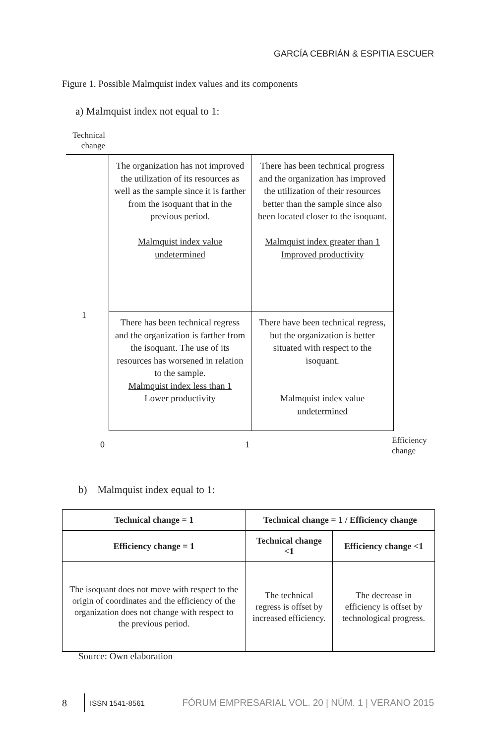GARCÍA CEBRIÁN & ESPITIA ESCUER
Figure 1. Possible Malmquist index values and its components
a) Malmquist index not equal to 1:
Technical
change
| The organization has not improved the utilization of its resources as well as the sample since it is farther from the isoquant that in the previous period. Malmquist index value undetermined | There has been technical progress and the organization has improved the utilization of their resources better than the sample since also been located closer to the isoquant. Malmquist index greater than 1 Improved productivity |
| There has been technical regress and the organization is farther from the isoquant. The use of its resources has worsened in relation to the sample. Malmquist index less than 1 Lower productivity | There have been technical regress, but the organization is better situated with respect to the isoquant. Malmquist index value undetermined |
1
0 1
Efficiency
change
b) Malmquist index equal to 1:
| Technical change = 1 | Technical change = 1 / Efficiency change | |
| --- | --- | --- |
| Efficiency change = 1 | Technical change <1 | Efficiency change <1 |
| The isoquant does not move with respect to the origin of coordinates and the efficiency of the organization does not change with respect to the previous period. | The technical regress is offset by increased efficiency. | The decrease in efficiency is offset by technological progress. |
Source: Own elaboration
8 ISSN 1541-8561 FÓRUM EMPRESARIAL VOL. 20 | NÚM. 1 | VERANO 2015